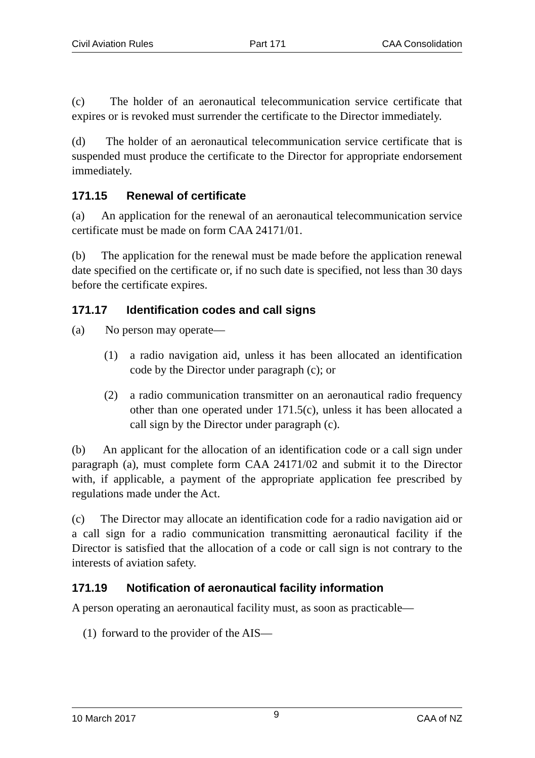Civil Aviation Rules Part 171 CAA Consolidation
(c) The holder of an aeronautical telecommunication service certificate that expires or is revoked must surrender the certificate to the Director immediately.
(d) The holder of an aeronautical telecommunication service certificate that is suspended must produce the certificate to the Director for appropriate endorsement immediately.
171.15 Renewal of certificate
(a) An application for the renewal of an aeronautical telecommunication service certificate must be made on form CAA 24171/01.
(b) The application for the renewal must be made before the application renewal date specified on the certificate or, if no such date is specified, not less than 30 days before the certificate expires.
171.17 Identification codes and call signs
(a) No person may operate—
(1) a radio navigation aid, unless it has been allocated an identification code by the Director under paragraph (c); or
(2) a radio communication transmitter on an aeronautical radio frequency other than one operated under 171.5(c), unless it has been allocated a call sign by the Director under paragraph (c).
(b) An applicant for the allocation of an identification code or a call sign under paragraph (a), must complete form CAA 24171/02 and submit it to the Director with, if applicable, a payment of the appropriate application fee prescribed by regulations made under the Act.
(c) The Director may allocate an identification code for a radio navigation aid or a call sign for a radio communication transmitting aeronautical facility if the Director is satisfied that the allocation of a code or call sign is not contrary to the interests of aviation safety.
171.19 Notification of aeronautical facility information
A person operating an aeronautical facility must, as soon as practicable—
(1) forward to the provider of the AIS—
10 March 2017 9 CAA of NZ